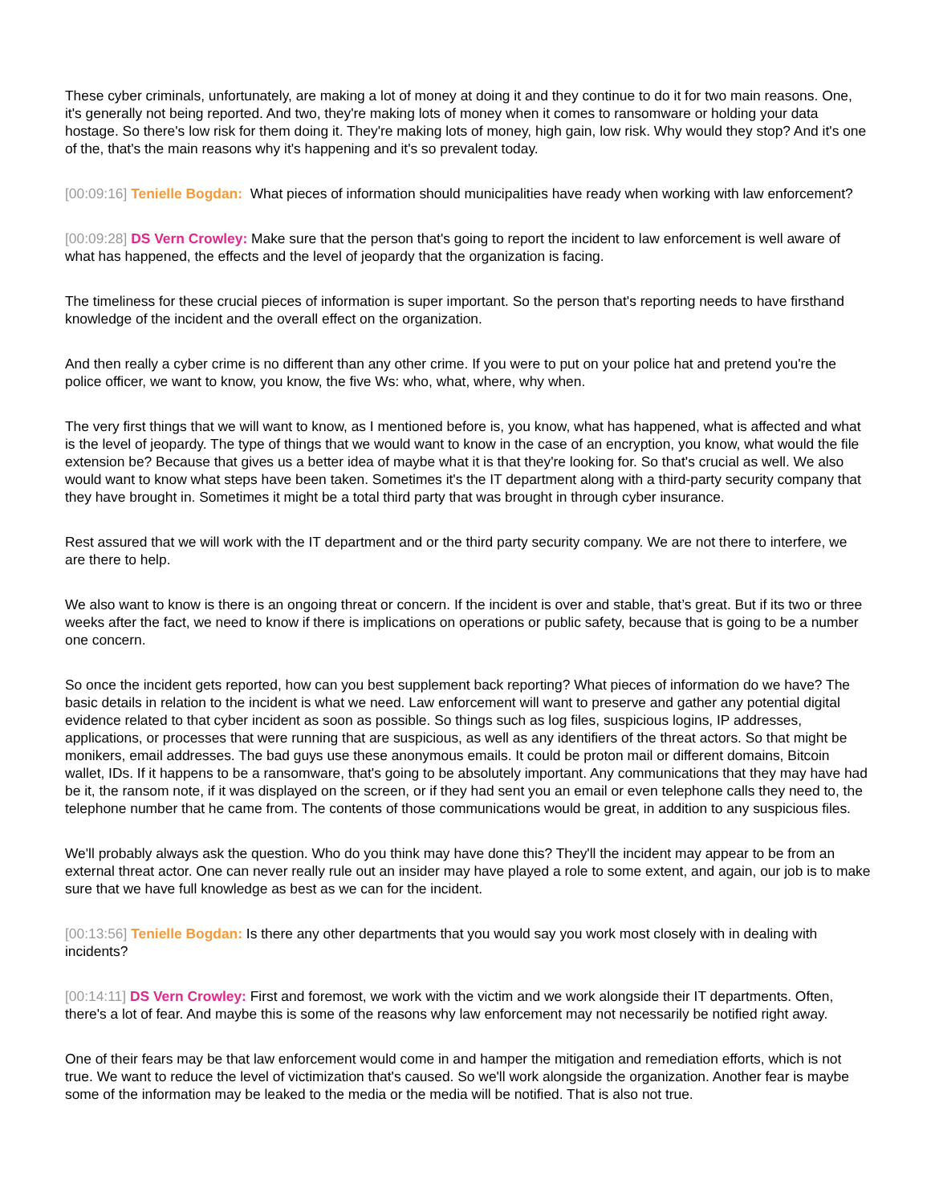These cyber criminals, unfortunately, are making a lot of money at doing it and they continue to do it for two main reasons. One, it's generally not being reported. And two, they're making lots of money when it comes to ransomware or holding your data hostage. So there's low risk for them doing it. They're making lots of money, high gain, low risk. Why would they stop? And it's one of the, that's the main reasons why it's happening and it's so prevalent today.
[00:09:16] Tenielle Bogdan: What pieces of information should municipalities have ready when working with law enforcement?
[00:09:28] DS Vern Crowley: Make sure that the person that's going to report the incident to law enforcement is well aware of what has happened, the effects and the level of jeopardy that the organization is facing.
The timeliness for these crucial pieces of information is super important. So the person that's reporting needs to have firsthand knowledge of the incident and the overall effect on the organization.
And then really a cyber crime is no different than any other crime. If you were to put on your police hat and pretend you're the police officer, we want to know, you know, the five Ws: who, what, where, why when.
The very first things that we will want to know, as I mentioned before is, you know, what has happened, what is affected and what is the level of jeopardy. The type of things that we would want to know in the case of an encryption, you know, what would the file extension be? Because that gives us a better idea of maybe what it is that they're looking for. So that's crucial as well. We also would want to know what steps have been taken. Sometimes it's the IT department along with a third-party security company that they have brought in. Sometimes it might be a total third party that was brought in through cyber insurance.
Rest assured that we will work with the IT department and or the third party security company. We are not there to interfere, we are there to help.
We also want to know is there is an ongoing threat or concern. If the incident is over and stable, that’s great. But if its two or three weeks after the fact, we need to know if there is implications on operations or public safety, because that is going to be a number one concern.
So once the incident gets reported, how can you best supplement back reporting? What pieces of information do we have? The basic details in relation to the incident is what we need. Law enforcement will want to preserve and gather any potential digital evidence related to that cyber incident as soon as possible. So things such as log files, suspicious logins, IP addresses, applications, or processes that were running that are suspicious, as well as any identifiers of the threat actors. So that might be monikers, email addresses. The bad guys use these anonymous emails. It could be proton mail or different domains, Bitcoin wallet, IDs. If it happens to be a ransomware, that's going to be absolutely important. Any communications that they may have had be it, the ransom note, if it was displayed on the screen, or if they had sent you an email or even telephone calls they need to, the telephone number that he came from. The contents of those communications would be great, in addition to any suspicious files.
We'll probably always ask the question. Who do you think may have done this? They'll the incident may appear to be from an external threat actor. One can never really rule out an insider may have played a role to some extent, and again, our job is to make sure that we have full knowledge as best as we can for the incident.
[00:13:56] Tenielle Bogdan: Is there any other departments that you would say you work most closely with in dealing with incidents?
[00:14:11] DS Vern Crowley: First and foremost, we work with the victim and we work alongside their IT departments. Often, there's a lot of fear. And maybe this is some of the reasons why law enforcement may not necessarily be notified right away.
One of their fears may be that law enforcement would come in and hamper the mitigation and remediation efforts, which is not true. We want to reduce the level of victimization that's caused. So we'll work alongside the organization. Another fear is maybe some of the information may be leaked to the media or the media will be notified. That is also not true.